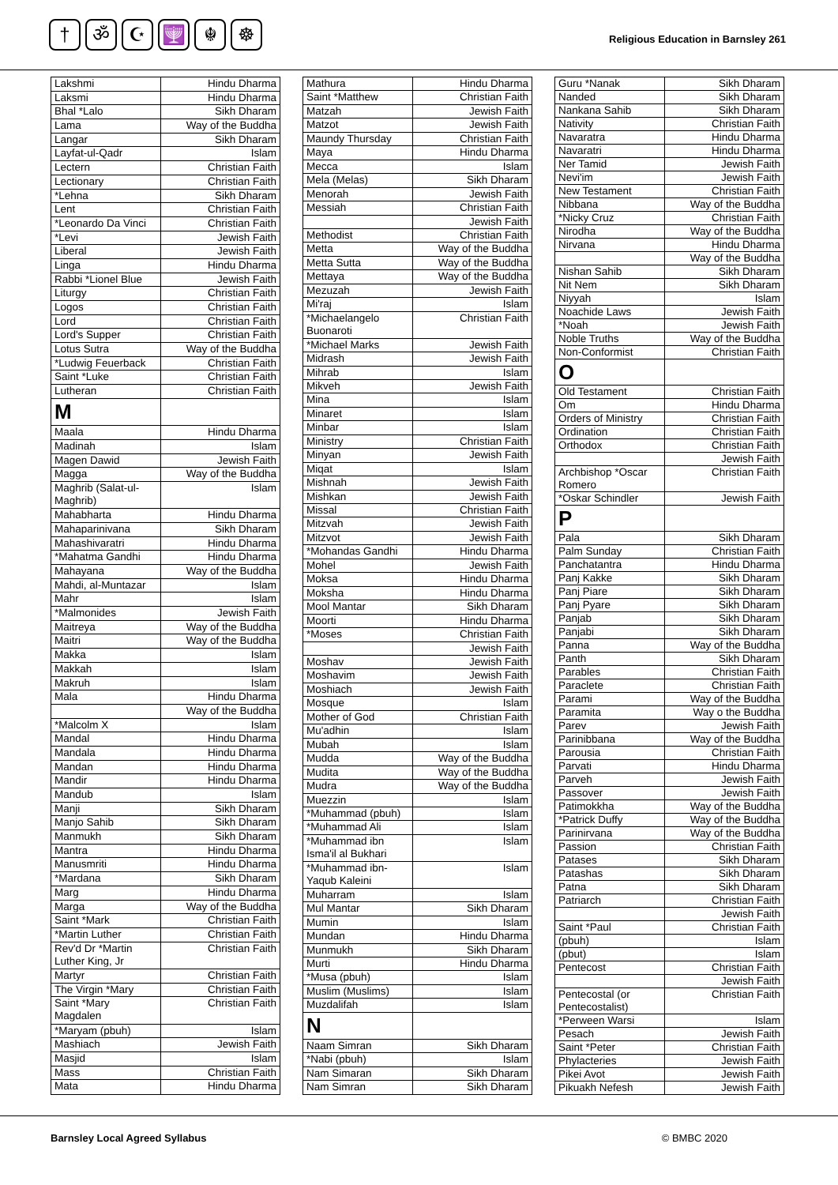† ॐ ☪ 🕎 ☬ ☸
Religious Education in Barnsley 261
| Lakshmi | Hindu Dharma |
| Laksmi | Hindu Dharma |
| Bhal *Lalo | Sikh Dharam |
| Lama | Way of the Buddha |
| Langar | Sikh Dharam |
| Layfat-ul-Qadr | Islam |
| Lectern | Christian Faith |
| Lectionary | Christian Faith |
| *Lehna | Sikh Dharam |
| Lent | Christian Faith |
| *Leonardo Da Vinci | Christian Faith |
| *Levi | Jewish Faith |
| Liberal | Jewish Faith |
| Linga | Hindu Dharma |
| Rabbi *Lionel Blue | Jewish Faith |
| Liturgy | Christian Faith |
| Logos | Christian Faith |
| Lord | Christian Faith |
| Lord's Supper | Christian Faith |
| Lotus Sutra | Way of the Buddha |
| *Ludwig Feuerback | Christian Faith |
| Saint *Luke | Christian Faith |
| Lutheran | Christian Faith |
| M | |
| Maala | Hindu Dharma |
| Madinah | Islam |
| Magen Dawid | Jewish Faith |
| Magga | Way of the Buddha |
| Maghrib (Salat-ul-Maghrib) | Islam |
| Mahabharta | Hindu Dharma |
| Mahaparinivana | Sikh Dharam |
| Mahashivaratri | Hindu Dharma |
| *Mahatma Gandhi | Hindu Dharma |
| Mahayana | Way of the Buddha |
| Mahdi, al-Muntazar | Islam |
| Mahr | Islam |
| *Malmonides | Jewish Faith |
| Maitreya | Way of the Buddha |
| Maitri | Way of the Buddha |
| Makka | Islam |
| Makkah | Islam |
| Makruh | Islam |
| Mala | Hindu Dharma |
| | Way of the Buddha |
| *Malcolm X | Islam |
| Mandal | Hindu Dharma |
| Mandala | Hindu Dharma |
| Mandan | Hindu Dharma |
| Mandir | Hindu Dharma |
| Mandub | Islam |
| Manji | Sikh Dharam |
| Manjo Sahib | Sikh Dharam |
| Manmukh | Sikh Dharam |
| Mantra | Hindu Dharma |
| Manusmriti | Hindu Dharma |
| *Mardana | Sikh Dharam |
| Marg | Hindu Dharma |
| Marga | Way of the Buddha |
| Saint *Mark | Christian Faith |
| *Martin Luther | Christian Faith |
| Rev'd Dr *Martin Luther King, Jr | Christian Faith |
| Martyr | Christian Faith |
| The Virgin *Mary | Christian Faith |
| Saint *Mary Magdalen | Christian Faith |
| *Maryam (pbuh) | Islam |
| Mashiach | Jewish Faith |
| Masjid | Islam |
| Mass | Christian Faith |
| Mata | Hindu Dharma |
| Mathura | Hindu Dharma |
| Saint *Matthew | Christian Faith |
| Matzah | Jewish Faith |
| Matzot | Jewish Faith |
| Maundy Thursday | Christian Faith |
| Maya | Hindu Dharma |
| Mecca | Islam |
| Mela (Melas) | Sikh Dharam |
| Menorah | Jewish Faith |
| Messiah | Christian Faith |
| | Jewish Faith |
| Methodist | Christian Faith |
| Metta | Way of the Buddha |
| Metta Sutta | Way of the Buddha |
| Mettaya | Way of the Buddha |
| Mezuzah | Jewish Faith |
| Mi'raj | Islam |
| *Michaelangelo Buonaroti | Christian Faith |
| *Michael Marks | Jewish Faith |
| Midrash | Jewish Faith |
| Mihrab | Islam |
| Mikveh | Jewish Faith |
| Mina | Islam |
| Minaret | Islam |
| Minbar | Islam |
| Ministry | Christian Faith |
| Minyan | Jewish Faith |
| Miqat | Islam |
| Mishnah | Jewish Faith |
| Mishkan | Jewish Faith |
| Missal | Christian Faith |
| Mitzvah | Jewish Faith |
| Mitzvot | Jewish Faith |
| *Mohandas Gandhi | Hindu Dharma |
| Mohel | Jewish Faith |
| Moksa | Hindu Dharma |
| Moksha | Hindu Dharma |
| Mool Mantar | Sikh Dharam |
| Moorti | Hindu Dharma |
| *Moses | Christian Faith |
| | Jewish Faith |
| Moshav | Jewish Faith |
| Moshavim | Jewish Faith |
| Moshiach | Jewish Faith |
| Mosque | Islam |
| Mother of God | Christian Faith |
| Mu'adhin | Islam |
| Mubah | Islam |
| Mudda | Way of the Buddha |
| Mudita | Way of the Buddha |
| Mudra | Way of the Buddha |
| Muezzin | Islam |
| *Muhammad (pbuh) | Islam |
| *Muhammad Ali | Islam |
| *Muhammad ibn Isma'il al Bukhari | Islam |
| *Muhammad ibn-Yaqub Kaleini | Islam |
| Muharram | Islam |
| Mul Mantar | Sikh Dharam |
| Mumin | Islam |
| Mundan | Hindu Dharma |
| Munmukh | Sikh Dharam |
| Murti | Hindu Dharma |
| *Musa (pbuh) | Islam |
| Muslim (Muslims) | Islam |
| Muzdalifah | Islam |
| N | |
| Naam Simran | Sikh Dharam |
| *Nabi (pbuh) | Islam |
| Nam Simaran | Sikh Dharam |
| Nam Simran | Sikh Dharam |
| Guru *Nanak | Sikh Dharam |
| Nanded | Sikh Dharam |
| Nankana Sahib | Sikh Dharam |
| Nativity | Christian Faith |
| Navaratra | Hindu Dharma |
| Navaratri | Hindu Dharma |
| Ner Tamid | Jewish Faith |
| Nevi'im | Jewish Faith |
| New Testament | Christian Faith |
| Nibbana | Way of the Buddha |
| *Nicky Cruz | Christian Faith |
| Nirodha | Way of the Buddha |
| Nirvana | Hindu Dharma |
| | Way of the Buddha |
| Nishan Sahib | Sikh Dharam |
| Nit Nem | Sikh Dharam |
| Niyyah | Islam |
| Noachide Laws | Jewish Faith |
| *Noah | Jewish Faith |
| Noble Truths | Way of the Buddha |
| Non-Conformist | Christian Faith |
| O | |
| Old Testament | Christian Faith |
| Om | Hindu Dharma |
| Orders of Ministry | Christian Faith |
| Ordination | Christian Faith |
| Orthodox | Christian Faith |
| | Jewish Faith |
| Archbishop *Oscar Romero | Christian Faith |
| *Oskar Schindler | Jewish Faith |
| P | |
| Pala | Sikh Dharam |
| Palm Sunday | Christian Faith |
| Panchatantra | Hindu Dharma |
| Panj Kakke | Sikh Dharam |
| Panj Piare | Sikh Dharam |
| Panj Pyare | Sikh Dharam |
| Panjab | Sikh Dharam |
| Panjabi | Sikh Dharam |
| Panna | Way of the Buddha |
| Panth | Sikh Dharam |
| Parables | Christian Faith |
| Paraclete | Christian Faith |
| Parami | Way of the Buddha |
| Paramita | Way o the Buddha |
| Parev | Jewish Faith |
| Parinibbana | Way of the Buddha |
| Parousia | Christian Faith |
| Parvati | Hindu Dharma |
| Parveh | Jewish Faith |
| Passover | Jewish Faith |
| Patimokkha | Way of the Buddha |
| *Patrick Duffy | Way of the Buddha |
| Parinirvana | Way of the Buddha |
| Passion | Christian Faith |
| Patases | Sikh Dharam |
| Patashas | Sikh Dharam |
| Patna | Sikh Dharam |
| Patriarch | Christian Faith |
| | Jewish Faith |
| Saint *Paul | Christian Faith |
| (pbuh) | Islam |
| (pbut) | Islam |
| Pentecost | Christian Faith |
| | Jewish Faith |
| Pentecostal (or Pentecostalist) | Christian Faith |
| *Perween Warsi | Islam |
| Pesach | Jewish Faith |
| Saint *Peter | Christian Faith |
| Phylacteries | Jewish Faith |
| Pikei Avot | Jewish Faith |
| Pikuakh Nefesh | Jewish Faith |
Barnsley Local Agreed Syllabus © BMBC 2020